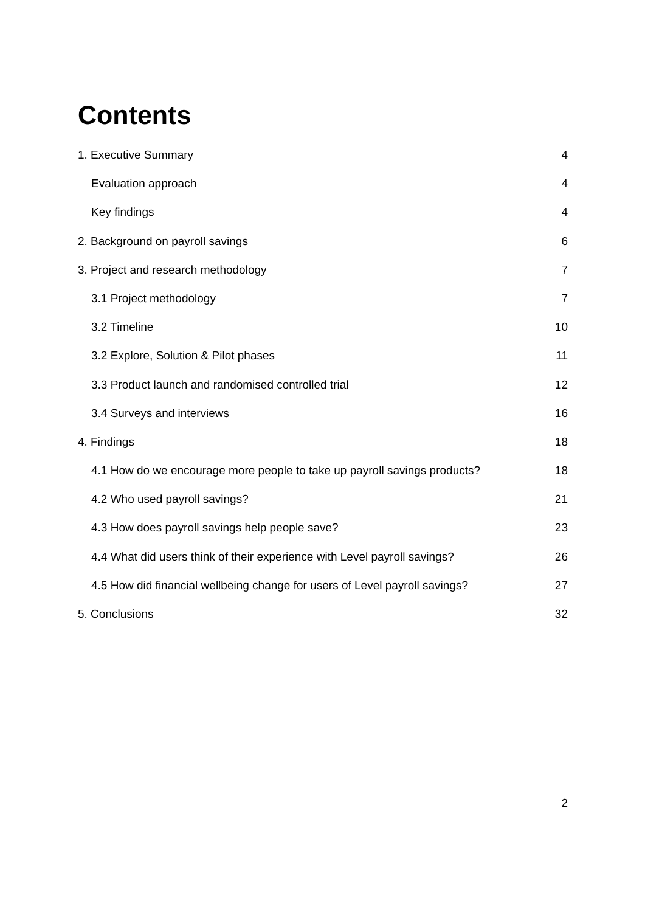Contents
1. Executive Summary 4
Evaluation approach 4
Key findings 4
2. Background on payroll savings 6
3. Project and research methodology 7
3.1 Project methodology 7
3.2 Timeline 10
3.2 Explore, Solution & Pilot phases 11
3.3 Product launch and randomised controlled trial 12
3.4 Surveys and interviews 16
4. Findings 18
4.1 How do we encourage more people to take up payroll savings products? 18
4.2 Who used payroll savings? 21
4.3 How does payroll savings help people save? 23
4.4 What did users think of their experience with Level payroll savings? 26
4.5 How did financial wellbeing change for users of Level payroll savings? 27
5. Conclusions 32
2